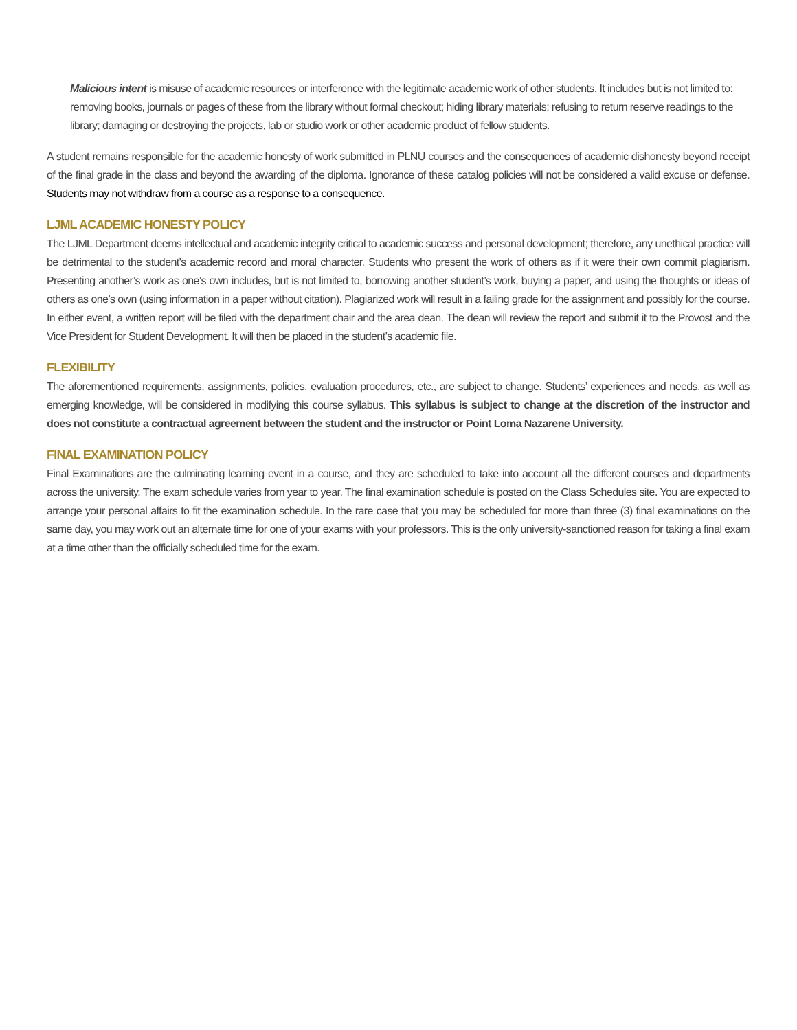Malicious intent is misuse of academic resources or interference with the legitimate academic work of other students. It includes but is not limited to: removing books, journals or pages of these from the library without formal checkout; hiding library materials; refusing to return reserve readings to the library; damaging or destroying the projects, lab or studio work or other academic product of fellow students.
A student remains responsible for the academic honesty of work submitted in PLNU courses and the consequences of academic dishonesty beyond receipt of the final grade in the class and beyond the awarding of the diploma. Ignorance of these catalog policies will not be considered a valid excuse or defense. Students may not withdraw from a course as a response to a consequence.
LJML ACADEMIC HONESTY POLICY
The LJML Department deems intellectual and academic integrity critical to academic success and personal development; therefore, any unethical practice will be detrimental to the student’s academic record and moral character. Students who present the work of others as if it were their own commit plagiarism. Presenting another’s work as one’s own includes, but is not limited to, borrowing another student’s work, buying a paper, and using the thoughts or ideas of others as one’s own (using information in a paper without citation). Plagiarized work will result in a failing grade for the assignment and possibly for the course. In either event, a written report will be filed with the department chair and the area dean. The dean will review the report and submit it to the Provost and the Vice President for Student Development. It will then be placed in the student’s academic file.
FLEXIBILITY
The aforementioned requirements, assignments, policies, evaluation procedures, etc., are subject to change. Students’ experiences and needs, as well as emerging knowledge, will be considered in modifying this course syllabus. This syllabus is subject to change at the discretion of the instructor and does not constitute a contractual agreement between the student and the instructor or Point Loma Nazarene University.
FINAL EXAMINATION POLICY
Final Examinations are the culminating learning event in a course, and they are scheduled to take into account all the different courses and departments across the university. The exam schedule varies from year to year. The final examination schedule is posted on the Class Schedules site. You are expected to arrange your personal affairs to fit the examination schedule. In the rare case that you may be scheduled for more than three (3) final examinations on the same day, you may work out an alternate time for one of your exams with your professors. This is the only university-sanctioned reason for taking a final exam at a time other than the officially scheduled time for the exam.